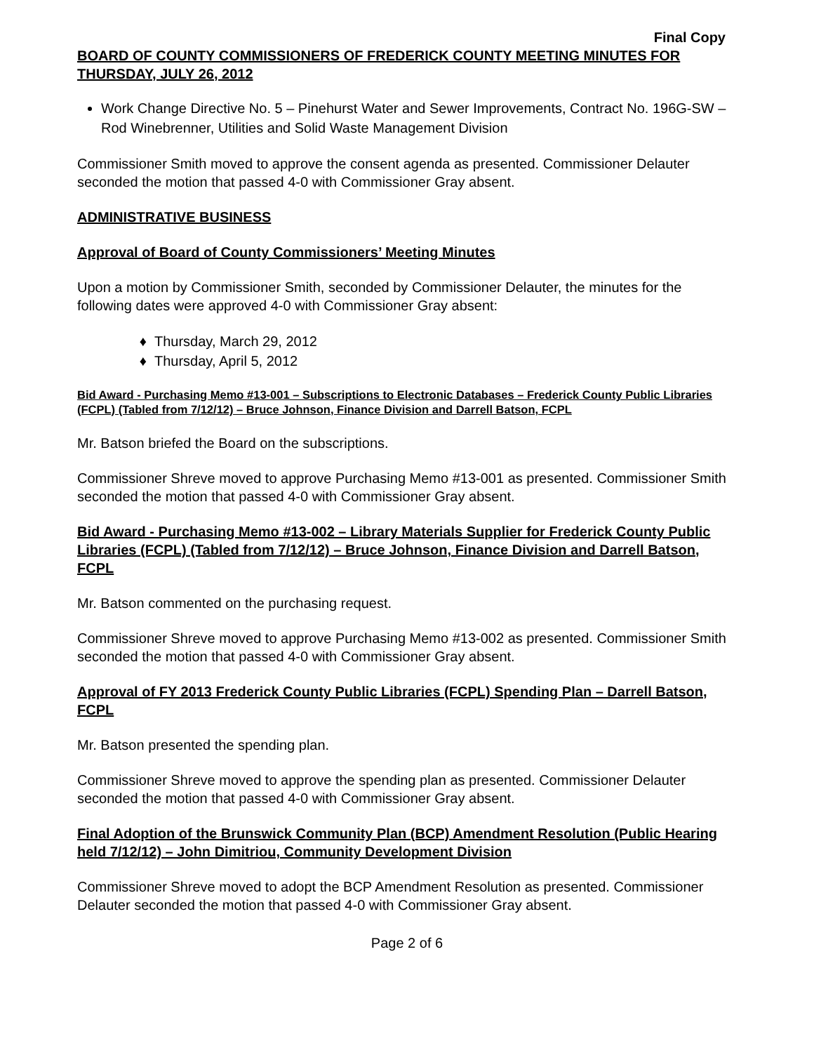Final Copy
BOARD OF COUNTY COMMISSIONERS OF FREDERICK COUNTY MEETING MINUTES FOR THURSDAY, JULY 26, 2012
Work Change Directive No. 5 – Pinehurst Water and Sewer Improvements, Contract No. 196G-SW – Rod Winebrenner, Utilities and Solid Waste Management Division
Commissioner Smith moved to approve the consent agenda as presented. Commissioner Delauter seconded the motion that passed 4-0 with Commissioner Gray absent.
ADMINISTRATIVE BUSINESS
Approval of Board of County Commissioners’ Meeting Minutes
Upon a motion by Commissioner Smith, seconded by Commissioner Delauter, the minutes for the following dates were approved 4-0 with Commissioner Gray absent:
Thursday, March 29, 2012
Thursday, April 5, 2012
Bid Award - Purchasing Memo #13-001 – Subscriptions to Electronic Databases – Frederick County Public Libraries (FCPL) (Tabled from 7/12/12) – Bruce Johnson, Finance Division and Darrell Batson, FCPL
Mr. Batson briefed the Board on the subscriptions.
Commissioner Shreve moved to approve Purchasing Memo #13-001 as presented. Commissioner Smith seconded the motion that passed 4-0 with Commissioner Gray absent.
Bid Award - Purchasing Memo #13-002 – Library Materials Supplier for Frederick County Public Libraries (FCPL) (Tabled from 7/12/12) – Bruce Johnson, Finance Division and Darrell Batson, FCPL
Mr. Batson commented on the purchasing request.
Commissioner Shreve moved to approve Purchasing Memo #13-002 as presented. Commissioner Smith seconded the motion that passed 4-0 with Commissioner Gray absent.
Approval of FY 2013 Frederick County Public Libraries (FCPL) Spending Plan – Darrell Batson, FCPL
Mr. Batson presented the spending plan.
Commissioner Shreve moved to approve the spending plan as presented. Commissioner Delauter seconded the motion that passed 4-0 with Commissioner Gray absent.
Final Adoption of the Brunswick Community Plan (BCP) Amendment Resolution (Public Hearing held 7/12/12) – John Dimitriou, Community Development Division
Commissioner Shreve moved to adopt the BCP Amendment Resolution as presented. Commissioner Delauter seconded the motion that passed 4-0 with Commissioner Gray absent.
Page 2 of 6